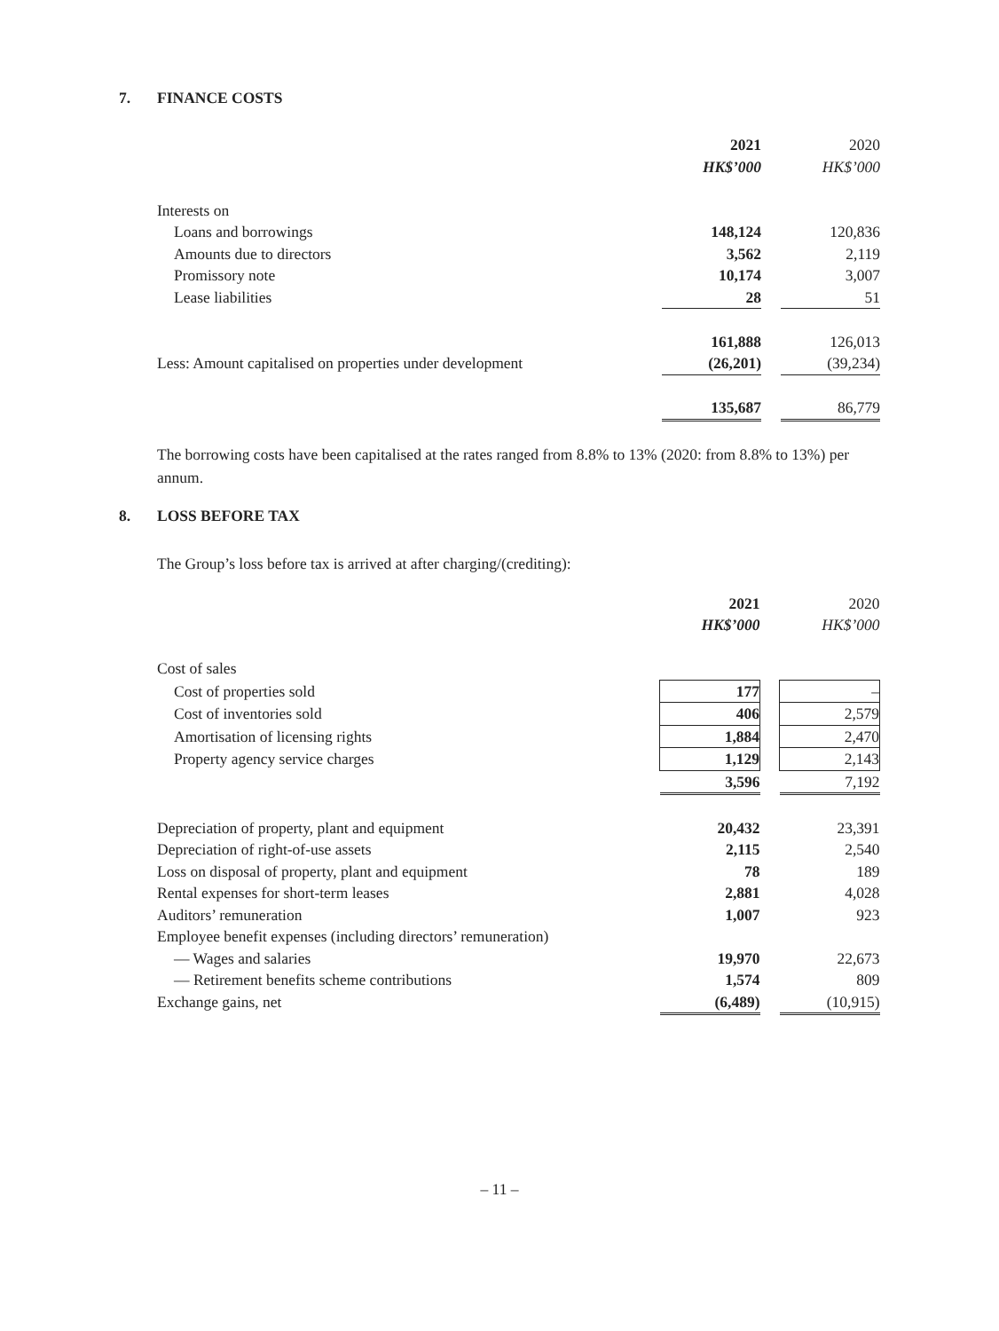7. FINANCE COSTS
| | 2021 | | 2020 |
| | HK$’000 | | HK$’000 |
| Interests on | | | |
| Loans and borrowings | 148,124 | | 120,836 |
| Amounts due to directors | 3,562 | | 2,119 |
| Promissory note | 10,174 | | 3,007 |
| Lease liabilities | 28 | | 51 |
| | 161,888 | | 126,013 |
| Less: Amount capitalised on properties under development | (26,201) | | (39,234) |
| | 135,687 | | 86,779 |
The borrowing costs have been capitalised at the rates ranged from 8.8% to 13% (2020: from 8.8% to 13%) per annum.
8. LOSS BEFORE TAX
The Group’s loss before tax is arrived at after charging/(crediting):
| | 2021 | | 2020 |
| | HK$’000 | | HK$’000 |
| Cost of sales | | | |
| Cost of properties sold | 177 | | – |
| Cost of inventories sold | 406 | | 2,579 |
| Amortisation of licensing rights | 1,884 | | 2,470 |
| Property agency service charges | 1,129 | | 2,143 |
| | 3,596 | | 7,192 |
| Depreciation of property, plant and equipment | 20,432 | | 23,391 |
| Depreciation of right-of-use assets | 2,115 | | 2,540 |
| Loss on disposal of property, plant and equipment | 78 | | 189 |
| Rental expenses for short-term leases | 2,881 | | 4,028 |
| Auditors’ remuneration | 1,007 | | 923 |
| Employee benefit expenses (including directors’ remuneration) | | | |
| — Wages and salaries | 19,970 | | 22,673 |
| — Retirement benefits scheme contributions | 1,574 | | 809 |
| Exchange gains, net | (6,489) | | (10,915) |
– 11 –